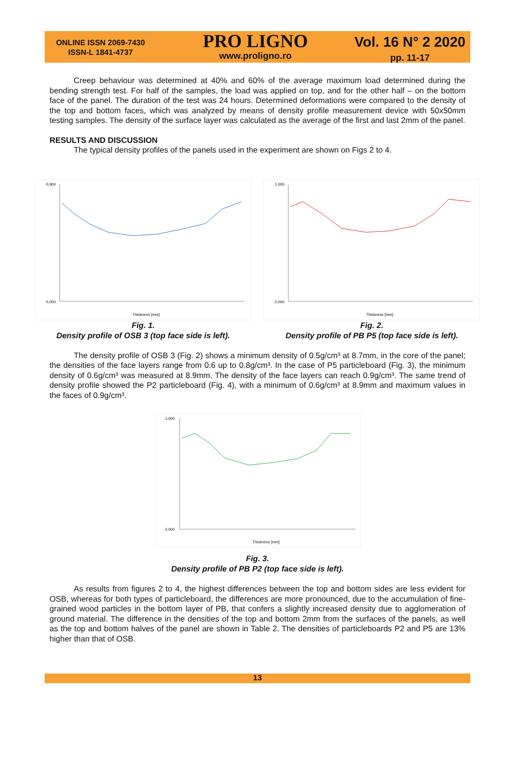ONLINE ISSN 2069-7430
ISSN-L 1841-4737
PRO LIGNO
www.proligno.ro
Vol. 16 N° 2 2020
pp. 11-17
Creep behaviour was determined at 40% and 60% of the average maximum load determined during the bending strength test. For half of the samples, the load was applied on top, and for the other half – on the bottom face of the panel. The duration of the test was 24 hours. Determined deformations were compared to the density of the top and bottom faces, which was analyzed by means of density profile measurement device with 50x50mm testing samples. The density of the surface layer was calculated as the average of the first and last 2mm of the panel.
RESULTS AND DISCUSSION
The typical density profiles of the panels used in the experiment are shown on Figs 2 to 4.
0,900
0,000
Thickness [mm]
Fig. 1.
Density profile of OSB 3 (top face side is left).
1,000
0,000
Thickness [mm]
Fig. 2.
Density profile of PB P5 (top face side is left).
The density profile of OSB 3 (Fig. 2) shows a minimum density of 0.5g/cm³ at 8.7mm, in the core of the panel; the densities of the face layers range from 0.6 up to 0.8g/cm³. In the case of P5 particleboard (Fig. 3), the minimum density of 0.6g/cm³ was measured at 8.9mm. The density of the face layers can reach 0.9g/cm³. The same trend of density profile showed the P2 particleboard (Fig. 4), with a minimum of 0.6g/cm³ at 8.9mm and maximum values in the faces of 0.9g/cm³.
1,000
0,000
Thickness [mm]
Fig. 3.
Density profile of PB P2 (top face side is left).
As results from figures 2 to 4, the highest differences between the top and bottom sides are less evident for OSB, whereas for both types of particleboard, the differences are more pronounced, due to the accumulation of fine-grained wood particles in the bottom layer of PB, that confers a slightly increased density due to agglomeration of ground material. The difference in the densities of the top and bottom 2mm from the surfaces of the panels, as well as the top and bottom halves of the panel are shown in Table 2. The densities of particleboards P2 and P5 are 13% higher than that of OSB.
13